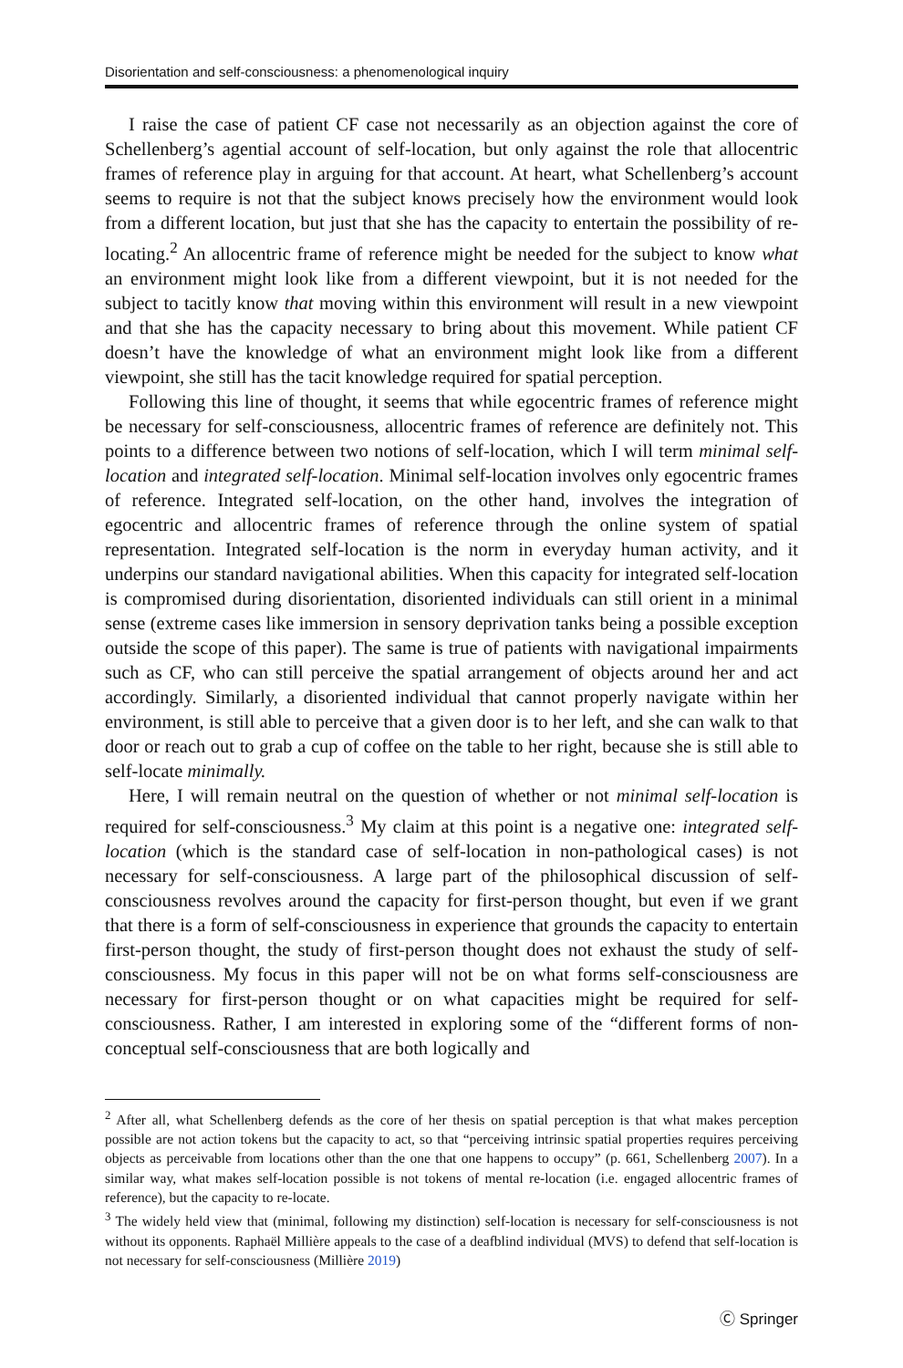Disorientation and self-consciousness: a phenomenological inquiry
I raise the case of patient CF case not necessarily as an objection against the core of Schellenberg’s agential account of self-location, but only against the role that allocentric frames of reference play in arguing for that account. At heart, what Schellenberg’s account seems to require is not that the subject knows precisely how the environment would look from a different location, but just that she has the capacity to entertain the possibility of re-locating.<sup>2</sup> An allocentric frame of reference might be needed for the subject to know what an environment might look like from a different viewpoint, but it is not needed for the subject to tacitly know that moving within this environment will result in a new viewpoint and that she has the capacity necessary to bring about this movement. While patient CF doesn’t have the knowledge of what an environment might look like from a different viewpoint, she still has the tacit knowledge required for spatial perception.
Following this line of thought, it seems that while egocentric frames of reference might be necessary for self-consciousness, allocentric frames of reference are definitely not. This points to a difference between two notions of self-location, which I will term minimal self-location and integrated self-location. Minimal self-location involves only egocentric frames of reference. Integrated self-location, on the other hand, involves the integration of egocentric and allocentric frames of reference through the online system of spatial representation. Integrated self-location is the norm in everyday human activity, and it underpins our standard navigational abilities. When this capacity for integrated self-location is compromised during disorientation, disoriented individuals can still orient in a minimal sense (extreme cases like immersion in sensory deprivation tanks being a possible exception outside the scope of this paper). The same is true of patients with navigational impairments such as CF, who can still perceive the spatial arrangement of objects around her and act accordingly. Similarly, a disoriented individual that cannot properly navigate within her environment, is still able to perceive that a given door is to her left, and she can walk to that door or reach out to grab a cup of coffee on the table to her right, because she is still able to self-locate minimally.
Here, I will remain neutral on the question of whether or not minimal self-location is required for self-consciousness.<sup>3</sup> My claim at this point is a negative one: integrated self-location (which is the standard case of self-location in non-pathological cases) is not necessary for self-consciousness. A large part of the philosophical discussion of self-consciousness revolves around the capacity for first-person thought, but even if we grant that there is a form of self-consciousness in experience that grounds the capacity to entertain first-person thought, the study of first-person thought does not exhaust the study of self-consciousness. My focus in this paper will not be on what forms self-consciousness are necessary for first-person thought or on what capacities might be required for self-consciousness. Rather, I am interested in exploring some of the “different forms of non-conceptual self-consciousness that are both logically and
<sup>2</sup> After all, what Schellenberg defends as the core of her thesis on spatial perception is that what makes perception possible are not action tokens but the capacity to act, so that “perceiving intrinsic spatial properties requires perceiving objects as perceivable from locations other than the one that one happens to occupy” (p. 661, Schellenberg 2007). In a similar way, what makes self-location possible is not tokens of mental re-location (i.e. engaged allocentric frames of reference), but the capacity to re-locate.
<sup>3</sup> The widely held view that (minimal, following my distinction) self-location is necessary for self-consciousness is not without its opponents. Raphaël Millière appeals to the case of a deafblind individual (MVS) to defend that self-location is not necessary for self-consciousness (Millière 2019)
Ⓒ Springer